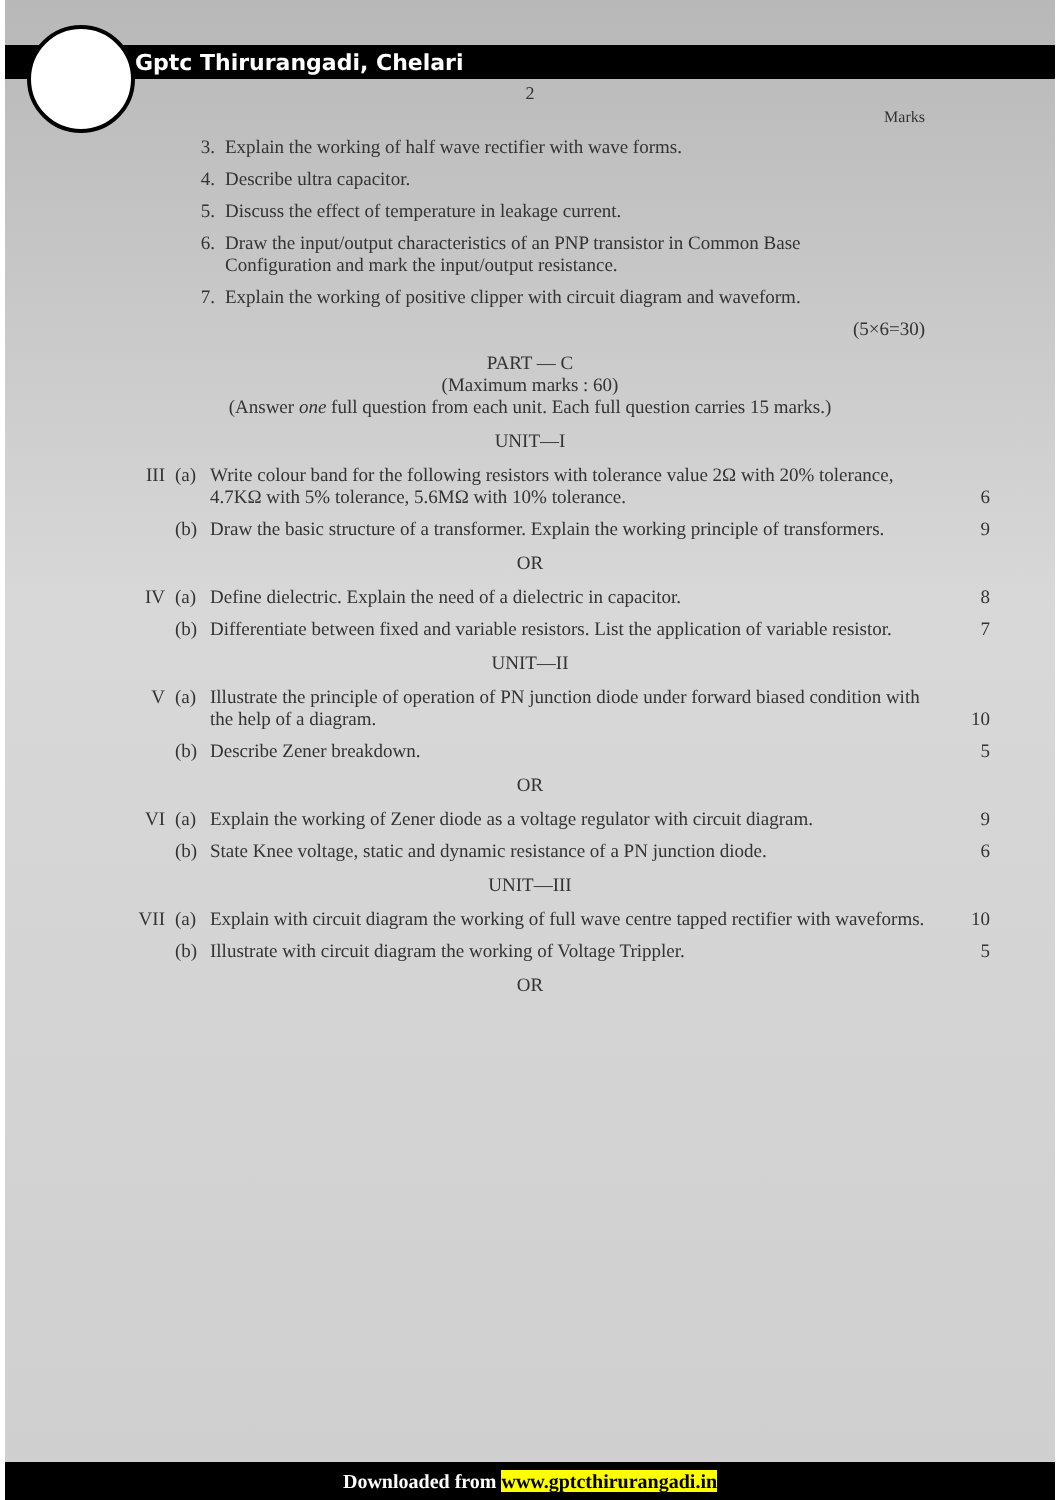Gptc Thirurangadi, Chelari
2
Marks
3. Explain the working of half wave rectifier with wave forms.
4. Describe ultra capacitor.
5. Discuss the effect of temperature in leakage current.
6. Draw the input/output characteristics of an PNP transistor in Common Base Configuration and mark the input/output resistance.
7. Explain the working of positive clipper with circuit diagram and waveform.
(5×6=30)
PART — C
(Maximum marks : 60)
(Answer one full question from each unit. Each full question carries 15 marks.)
UNIT—I
III (a) Write colour band for the following resistors with tolerance value 2Ω with 20% tolerance, 4.7KΩ with 5% tolerance, 5.6MΩ with 10% tolerance.
6
(b) Draw the basic structure of a transformer. Explain the working principle of transformers.
9
OR
IV (a) Define dielectric. Explain the need of a dielectric in capacitor.
8
(b) Differentiate between fixed and variable resistors. List the application of variable resistor.
7
UNIT—II
V (a) Illustrate the principle of operation of PN junction diode under forward biased condition with the help of a diagram.
10
(b) Describe Zener breakdown. 5
OR
VI (a) Explain the working of Zener diode as a voltage regulator with circuit diagram.
9
(b) State Knee voltage, static and dynamic resistance of a PN junction diode.
6
UNIT—III
VII (a) Explain with circuit diagram the working of full wave centre tapped rectifier with waveforms.
10
(b) Illustrate with circuit diagram the working of Voltage Trippler.
5
OR
Downloaded from www.gptcthirurangadi.in